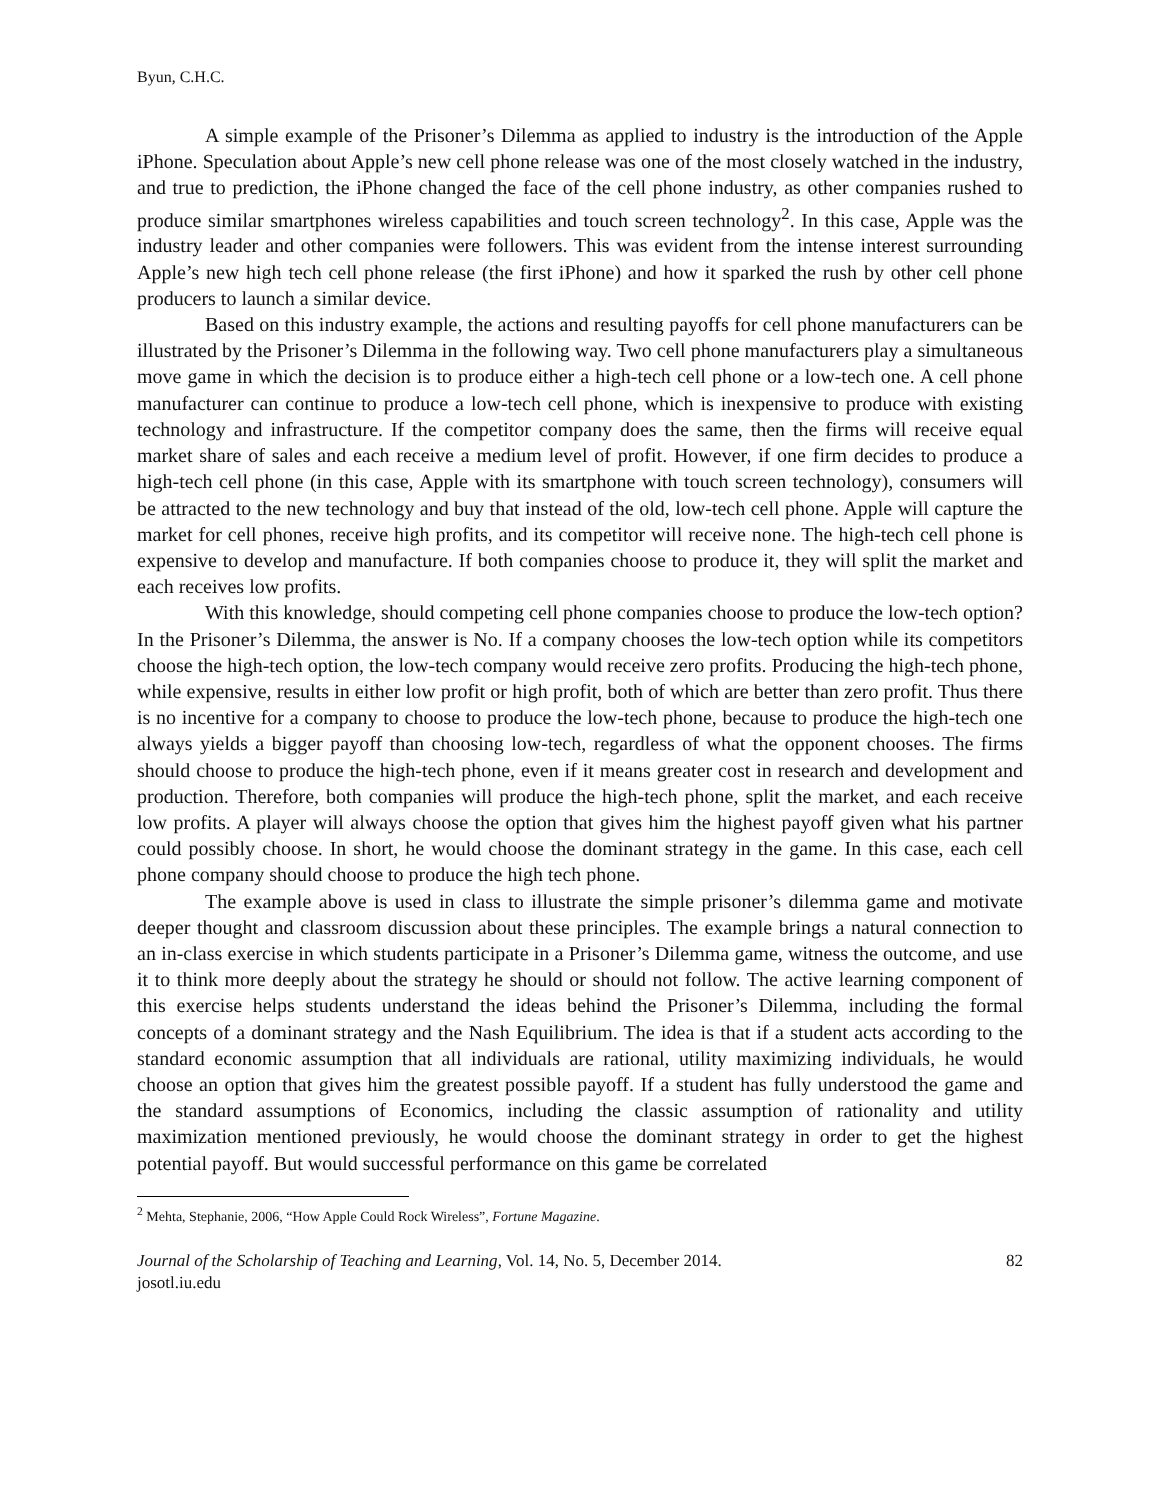Byun, C.H.C.
A simple example of the Prisoner’s Dilemma as applied to industry is the introduction of the Apple iPhone. Speculation about Apple’s new cell phone release was one of the most closely watched in the industry, and true to prediction, the iPhone changed the face of the cell phone industry, as other companies rushed to produce similar smartphones wireless capabilities and touch screen technology<sup>2</sup>. In this case, Apple was the industry leader and other companies were followers. This was evident from the intense interest surrounding Apple’s new high tech cell phone release (the first iPhone) and how it sparked the rush by other cell phone producers to launch a similar device.
Based on this industry example, the actions and resulting payoffs for cell phone manufacturers can be illustrated by the Prisoner’s Dilemma in the following way. Two cell phone manufacturers play a simultaneous move game in which the decision is to produce either a high-tech cell phone or a low-tech one. A cell phone manufacturer can continue to produce a low-tech cell phone, which is inexpensive to produce with existing technology and infrastructure. If the competitor company does the same, then the firms will receive equal market share of sales and each receive a medium level of profit. However, if one firm decides to produce a high-tech cell phone (in this case, Apple with its smartphone with touch screen technology), consumers will be attracted to the new technology and buy that instead of the old, low-tech cell phone. Apple will capture the market for cell phones, receive high profits, and its competitor will receive none. The high-tech cell phone is expensive to develop and manufacture. If both companies choose to produce it, they will split the market and each receives low profits.
With this knowledge, should competing cell phone companies choose to produce the low-tech option? In the Prisoner’s Dilemma, the answer is No. If a company chooses the low-tech option while its competitors choose the high-tech option, the low-tech company would receive zero profits. Producing the high-tech phone, while expensive, results in either low profit or high profit, both of which are better than zero profit. Thus there is no incentive for a company to choose to produce the low-tech phone, because to produce the high-tech one always yields a bigger payoff than choosing low-tech, regardless of what the opponent chooses. The firms should choose to produce the high-tech phone, even if it means greater cost in research and development and production. Therefore, both companies will produce the high-tech phone, split the market, and each receive low profits. A player will always choose the option that gives him the highest payoff given what his partner could possibly choose. In short, he would choose the dominant strategy in the game. In this case, each cell phone company should choose to produce the high tech phone.
The example above is used in class to illustrate the simple prisoner’s dilemma game and motivate deeper thought and classroom discussion about these principles. The example brings a natural connection to an in-class exercise in which students participate in a Prisoner’s Dilemma game, witness the outcome, and use it to think more deeply about the strategy he should or should not follow. The active learning component of this exercise helps students understand the ideas behind the Prisoner’s Dilemma, including the formal concepts of a dominant strategy and the Nash Equilibrium. The idea is that if a student acts according to the standard economic assumption that all individuals are rational, utility maximizing individuals, he would choose an option that gives him the greatest possible payoff. If a student has fully understood the game and the standard assumptions of Economics, including the classic assumption of rationality and utility maximization mentioned previously, he would choose the dominant strategy in order to get the highest potential payoff. But would successful performance on this game be correlated
<sup>2</sup> Mehta, Stephanie, 2006, “How Apple Could Rock Wireless”, Fortune Magazine.
Journal of the Scholarship of Teaching and Learning, Vol. 14, No. 5, December 2014.
josotl.iu.edu
82